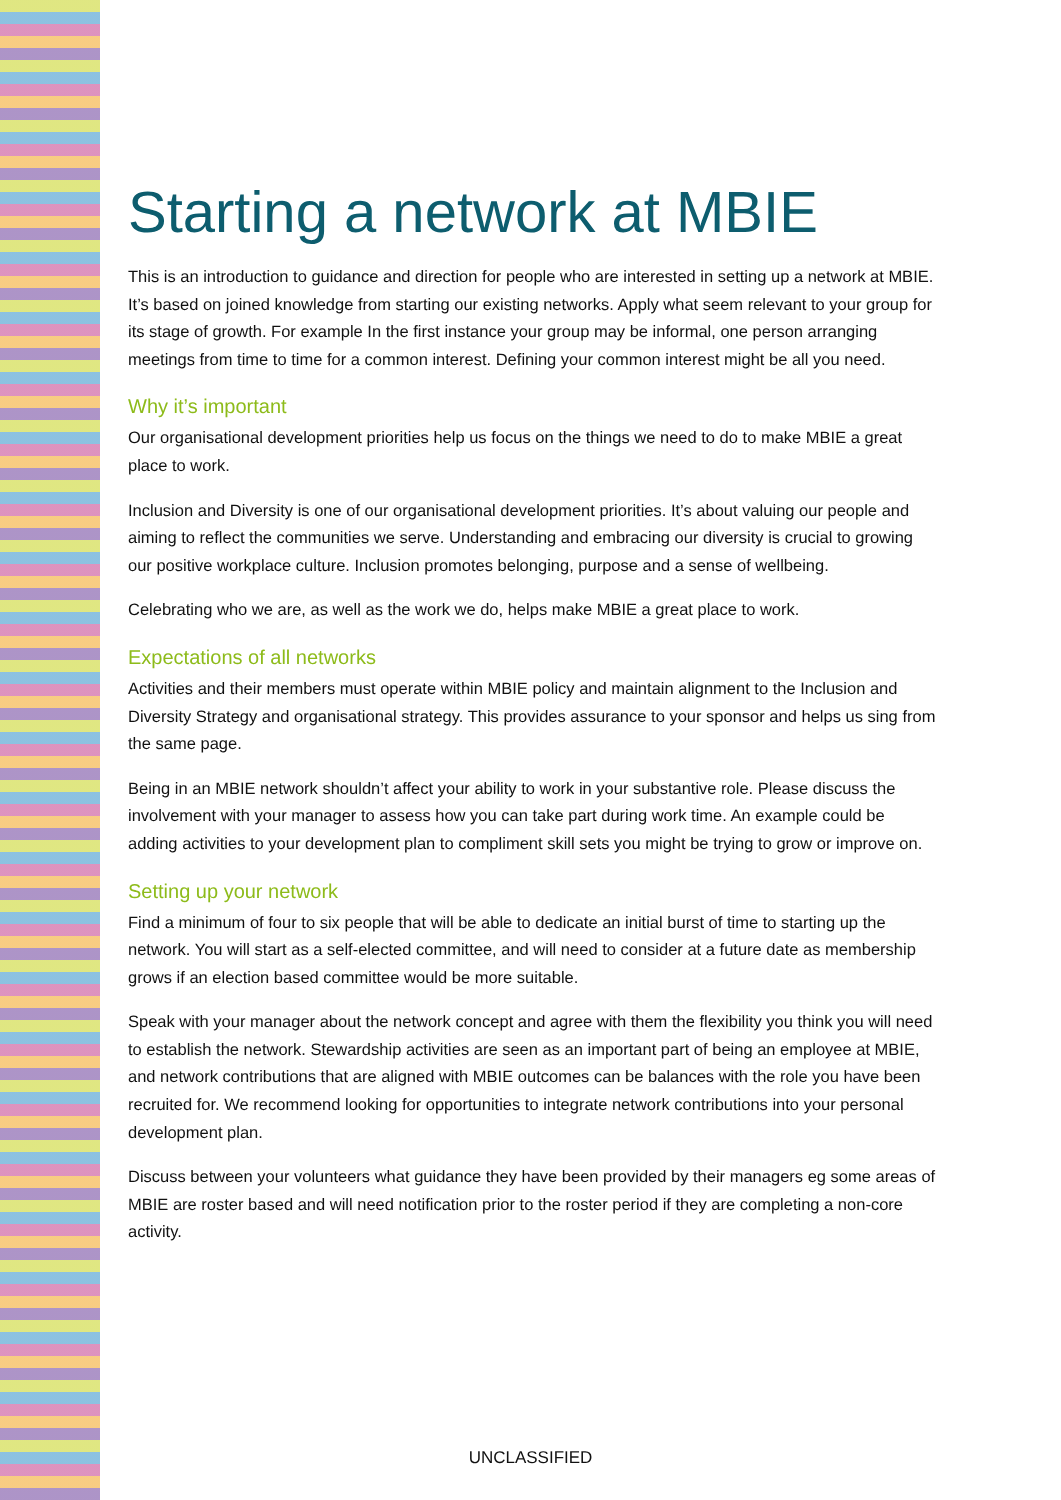Starting a network at MBIE
This is an introduction to guidance and direction for people who are interested in setting up a network at MBIE. It’s based on joined knowledge from starting our existing networks. Apply what seem relevant to your group for its stage of growth. For example In the first instance your group may be informal, one person arranging meetings from time to time for a common interest. Defining your common interest might be all you need.
Why it’s important
Our organisational development priorities help us focus on the things we need to do to make MBIE a great place to work.
Inclusion and Diversity is one of our organisational development priorities. It’s about valuing our people and aiming to reflect the communities we serve. Understanding and embracing our diversity is crucial to growing our positive workplace culture. Inclusion promotes belonging, purpose and a sense of wellbeing.
Celebrating who we are, as well as the work we do, helps make MBIE a great place to work.
Expectations of all networks
Activities and their members must operate within MBIE policy and maintain alignment to the Inclusion and Diversity Strategy and organisational strategy. This provides assurance to your sponsor and helps us sing from the same page.
Being in an MBIE network shouldn’t affect your ability to work in your substantive role. Please discuss the involvement with your manager to assess how you can take part during work time. An example could be adding activities to your development plan to compliment skill sets you might be trying to grow or improve on.
Setting up your network
Find a minimum of four to six people that will be able to dedicate an initial burst of time to starting up the network. You will start as a self-elected committee, and will need to consider at a future date as membership grows if an election based committee would be more suitable.
Speak with your manager about the network concept and agree with them the flexibility you think you will need to establish the network. Stewardship activities are seen as an important part of being an employee at MBIE, and network contributions that are aligned with MBIE outcomes can be balances with the role you have been recruited for. We recommend looking for opportunities to integrate network contributions into your personal development plan.
Discuss between your volunteers what guidance they have been provided by their managers eg some areas of MBIE are roster based and will need notification prior to the roster period if they are completing a non-core activity.
UNCLASSIFIED